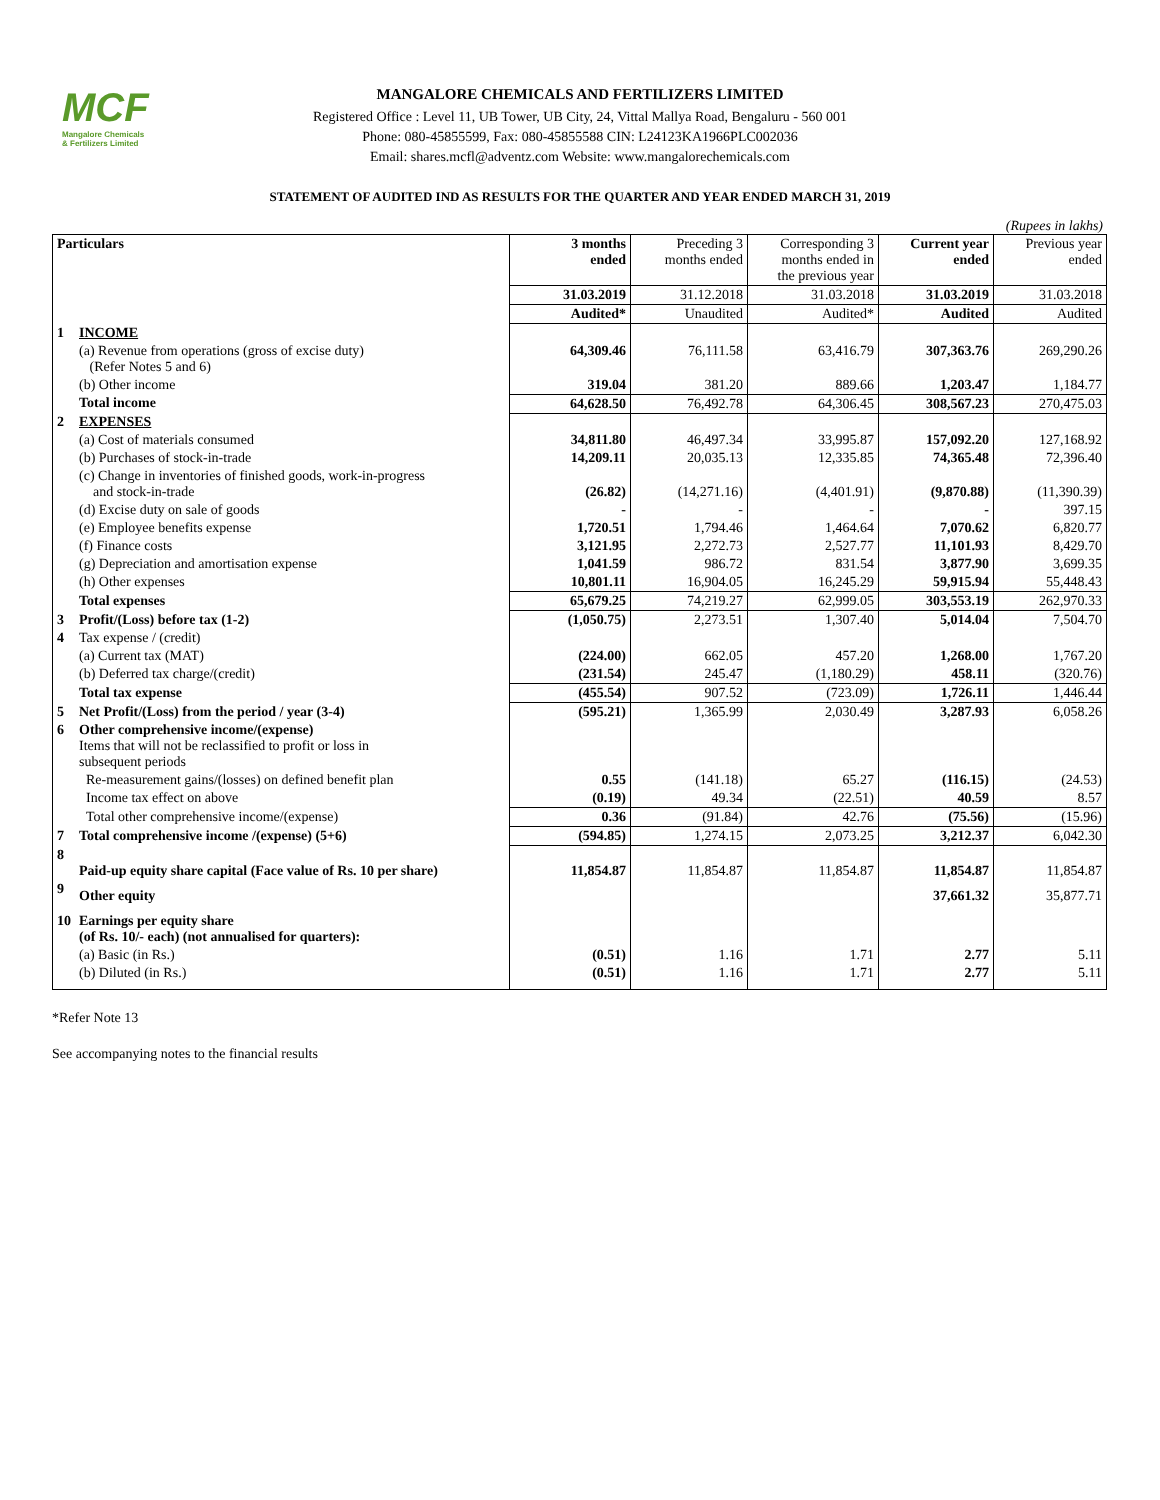MCF
Mangalore Chemicals
& Fertilizers Limited
MANGALORE CHEMICALS AND FERTILIZERS LIMITED
Registered Office : Level 11, UB Tower, UB City, 24, Vittal Mallya Road, Bengaluru - 560 001
Phone: 080-45855599, Fax: 080-45855588 CIN: L24123KA1966PLC002036
Email: shares.mcfl@adventz.com Website: www.mangalorechemicals.com
STATEMENT OF AUDITED IND AS RESULTS FOR THE QUARTER AND YEAR ENDED MARCH 31, 2019
(Rupees in lakhs)
| Particulars | | 3 months ended | Preceding 3 months ended | Corresponding 3 months ended in the previous year | Current year ended | Previous year ended |
| --- | --- | --- | --- | --- | --- | --- |
| | | 31.03.2019 | 31.12.2018 | 31.03.2018 | 31.03.2019 | 31.03.2018 |
| | | Audited* | Unaudited | Audited* | Audited | Audited |
| 1 | INCOME | | | | | |
| | (a) Revenue from operations (gross of excise duty) (Refer Notes 5 and 6) | 64,309.46 | 76,111.58 | 63,416.79 | 307,363.76 | 269,290.26 |
| | (b) Other income | 319.04 | 381.20 | 889.66 | 1,203.47 | 1,184.77 |
| | Total income | 64,628.50 | 76,492.78 | 64,306.45 | 308,567.23 | 270,475.03 |
| 2 | EXPENSES | | | | | |
| | (a) Cost of materials consumed | 34,811.80 | 46,497.34 | 33,995.87 | 157,092.20 | 127,168.92 |
| | (b) Purchases of stock-in-trade | 14,209.11 | 20,035.13 | 12,335.85 | 74,365.48 | 72,396.40 |
| | (c) Change in inventories of finished goods, work-in-progress and stock-in-trade | (26.82) | (14,271.16) | (4,401.91) | (9,870.88) | (11,390.39) |
| | (d) Excise duty on sale of goods | - | - | - | - | 397.15 |
| | (e) Employee benefits expense | 1,720.51 | 1,794.46 | 1,464.64 | 7,070.62 | 6,820.77 |
| | (f) Finance costs | 3,121.95 | 2,272.73 | 2,527.77 | 11,101.93 | 8,429.70 |
| | (g) Depreciation and amortisation expense | 1,041.59 | 986.72 | 831.54 | 3,877.90 | 3,699.35 |
| | (h) Other expenses | 10,801.11 | 16,904.05 | 16,245.29 | 59,915.94 | 55,448.43 |
| | Total expenses | 65,679.25 | 74,219.27 | 62,999.05 | 303,553.19 | 262,970.33 |
| 3 | Profit/(Loss) before tax (1-2) | (1,050.75) | 2,273.51 | 1,307.40 | 5,014.04 | 7,504.70 |
| 4 | Tax expense / (credit) | | | | | |
| | (a) Current tax (MAT) | (224.00) | 662.05 | 457.20 | 1,268.00 | 1,767.20 |
| | (b) Deferred tax charge/(credit) | (231.54) | 245.47 | (1,180.29) | 458.11 | (320.76) |
| | Total tax expense | (455.54) | 907.52 | (723.09) | 1,726.11 | 1,446.44 |
| 5 | Net Profit/(Loss) from the period / year (3-4) | (595.21) | 1,365.99 | 2,030.49 | 3,287.93 | 6,058.26 |
| 6 | Other comprehensive income/(expense) Items that will not be reclassified to profit or loss in subsequent periods | | | | | |
| | Re-measurement gains/(losses) on defined benefit plan | 0.55 | (141.18) | 65.27 | (116.15) | (24.53) |
| | Income tax effect on above | (0.19) | 49.34 | (22.51) | 40.59 | 8.57 |
| | Total other comprehensive income/(expense) | 0.36 | (91.84) | 42.76 | (75.56) | (15.96) |
| 7 | Total comprehensive income /(expense) (5+6) | (594.85) | 1,274.15 | 2,073.25 | 3,212.37 | 6,042.30 |
| 8 | Paid-up equity share capital (Face value of Rs. 10 per share) | 11,854.87 | 11,854.87 | 11,854.87 | 11,854.87 | 11,854.87 |
| 9 | Other equity | | | | 37,661.32 | 35,877.71 |
| 10 | Earnings per equity share (of Rs. 10/- each) (not annualised for quarters): | | | | | |
| | (a) Basic (in Rs.) | (0.51) | 1.16 | 1.71 | 2.77 | 5.11 |
| | (b) Diluted (in Rs.) | (0.51) | 1.16 | 1.71 | 2.77 | 5.11 |
*Refer Note 13
See accompanying notes to the financial results